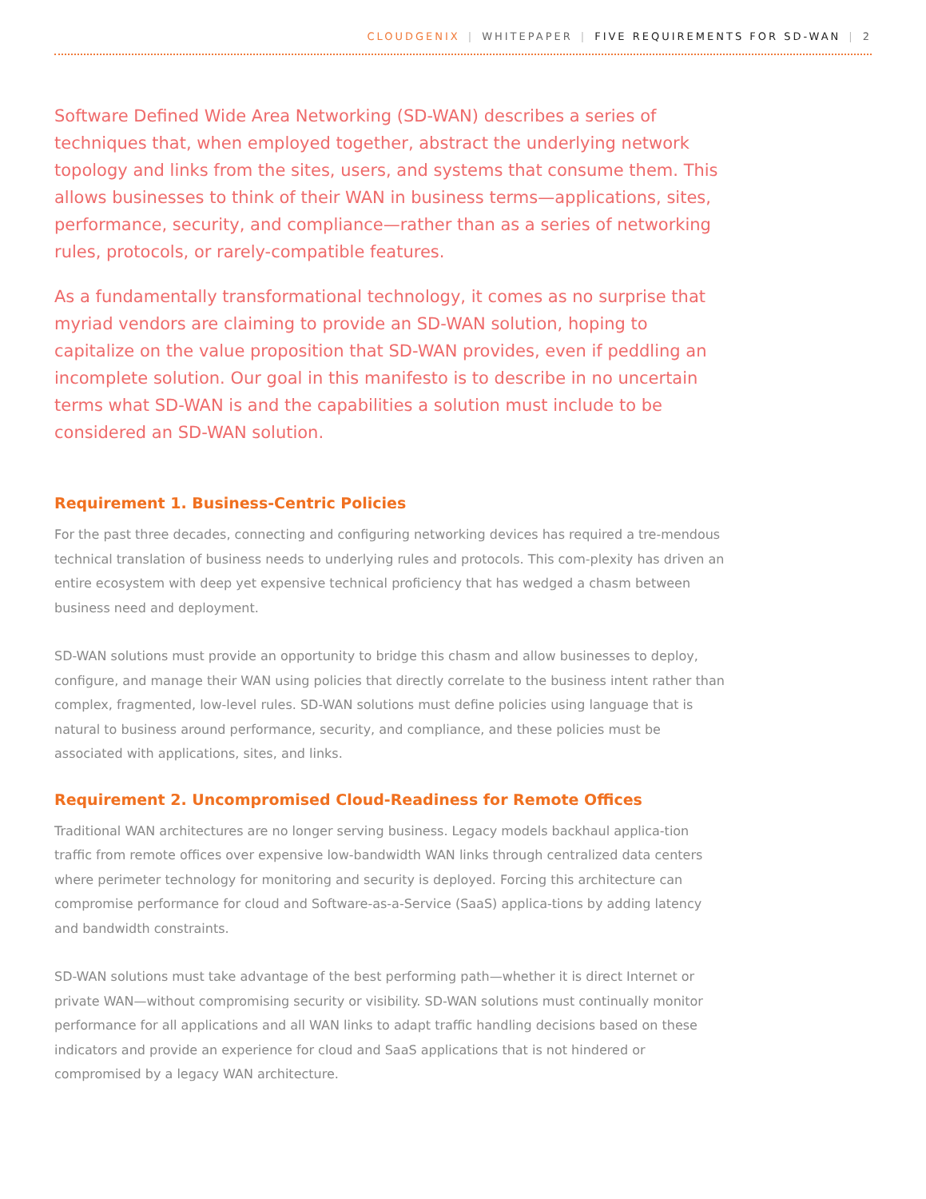CLOUDGENIX | WHITEPAPER | FIVE REQUIREMENTS FOR SD-WAN | 2
Software Defined Wide Area Networking (SD-WAN) describes a series of techniques that, when employed together, abstract the underlying network topology and links from the sites, users, and systems that consume them. This allows businesses to think of their WAN in business terms—applications, sites, performance, security, and compliance—rather than as a series of networking rules, protocols, or rarely-compatible features.
As a fundamentally transformational technology, it comes as no surprise that myriad vendors are claiming to provide an SD-WAN solution, hoping to capitalize on the value proposition that SD-WAN provides, even if peddling an incomplete solution. Our goal in this manifesto is to describe in no uncertain terms what SD-WAN is and the capabilities a solution must include to be considered an SD-WAN solution.
Requirement 1. Business-Centric Policies
For the past three decades, connecting and configuring networking devices has required a tre-mendous technical translation of business needs to underlying rules and protocols. This com-plexity has driven an entire ecosystem with deep yet expensive technical proficiency that has wedged a chasm between business need and deployment.
SD-WAN solutions must provide an opportunity to bridge this chasm and allow businesses to deploy, configure, and manage their WAN using policies that directly correlate to the business intent rather than complex, fragmented, low-level rules. SD-WAN solutions must define policies using language that is natural to business around performance, security, and compliance, and these policies must be associated with applications, sites, and links.
Requirement 2. Uncompromised Cloud-Readiness for Remote Offices
Traditional WAN architectures are no longer serving business. Legacy models backhaul applica-tion traffic from remote offices over expensive low-bandwidth WAN links through centralized data centers where perimeter technology for monitoring and security is deployed. Forcing this architecture can compromise performance for cloud and Software-as-a-Service (SaaS) applica-tions by adding latency and bandwidth constraints.
SD-WAN solutions must take advantage of the best performing path—whether it is direct Internet or private WAN—without compromising security or visibility. SD-WAN solutions must continually monitor performance for all applications and all WAN links to adapt traffic handling decisions based on these indicators and provide an experience for cloud and SaaS applications that is not hindered or compromised by a legacy WAN architecture.